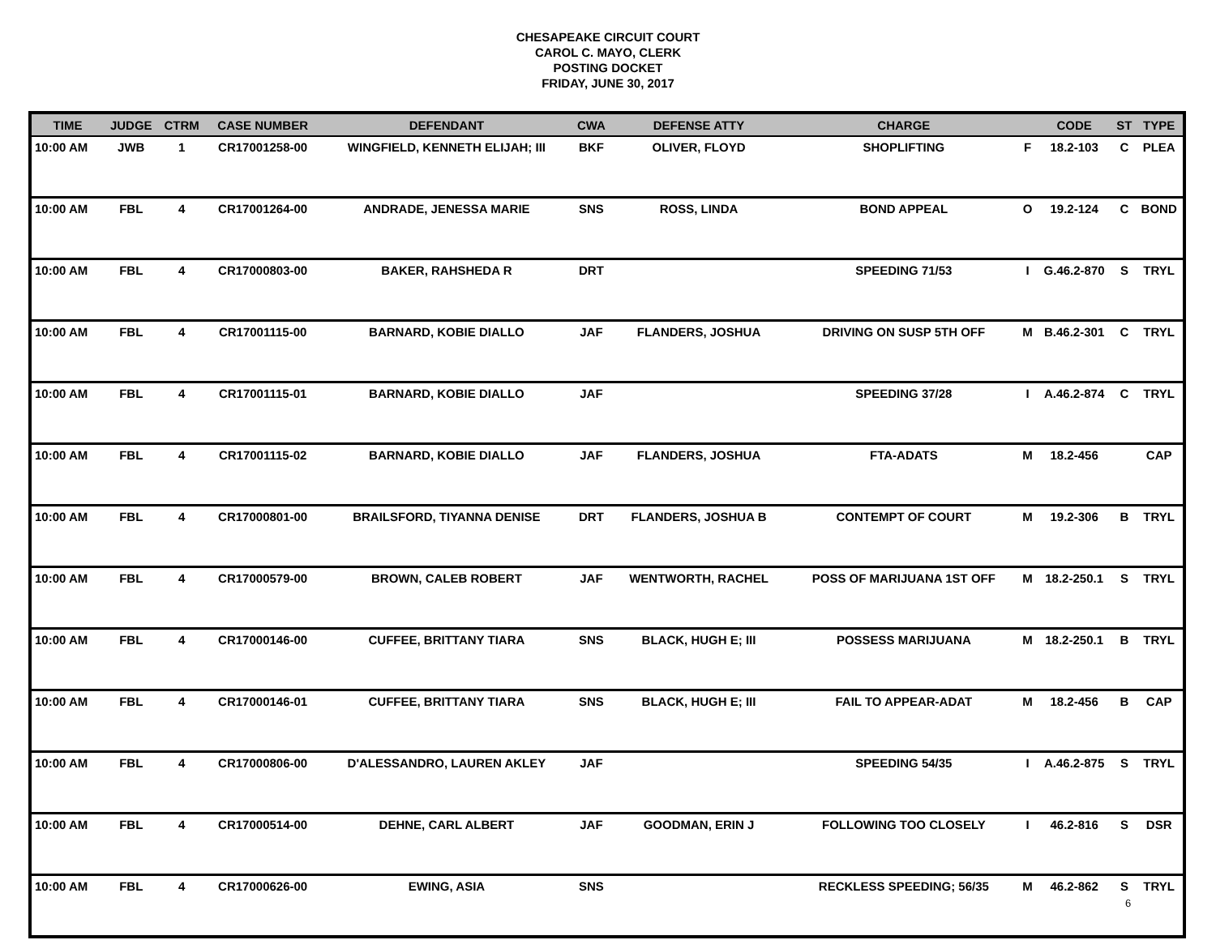CHESAPEAKE CIRCUIT COURT
CAROL C. MAYO, CLERK
POSTING DOCKET
FRIDAY, JUNE 30, 2017
| TIME | JUDGE | CTRM | CASE NUMBER | DEFENDANT | CWA | DEFENSE ATTY | CHARGE | | CODE | ST | TYPE |
| --- | --- | --- | --- | --- | --- | --- | --- | --- | --- | --- | --- |
| 10:00 AM | JWB | 1 | CR17001258-00 | WINGFIELD, KENNETH ELIJAH; III | BKF | OLIVER, FLOYD | SHOPLIFTING | F | 18.2-103 | C | PLEA |
| 10:00 AM | FBL | 4 | CR17001264-00 | ANDRADE, JENESSA MARIE | SNS | ROSS, LINDA | BOND APPEAL | O | 19.2-124 | C | BOND |
| 10:00 AM | FBL | 4 | CR17000803-00 | BAKER, RAHSHEDA R | DRT | | SPEEDING 71/53 | I | G.46.2-870 | S | TRYL |
| 10:00 AM | FBL | 4 | CR17001115-00 | BARNARD, KOBIE DIALLO | JAF | FLANDERS, JOSHUA | DRIVING ON SUSP 5TH OFF | M | B.46.2-301 | C | TRYL |
| 10:00 AM | FBL | 4 | CR17001115-01 | BARNARD, KOBIE DIALLO | JAF | | SPEEDING 37/28 | I | A.46.2-874 | C | TRYL |
| 10:00 AM | FBL | 4 | CR17001115-02 | BARNARD, KOBIE DIALLO | JAF | FLANDERS, JOSHUA | FTA-ADATS | M | 18.2-456 | | CAP |
| 10:00 AM | FBL | 4 | CR17000801-00 | BRAILSFORD, TIYANNA DENISE | DRT | FLANDERS, JOSHUA B | CONTEMPT OF COURT | M | 19.2-306 | B | TRYL |
| 10:00 AM | FBL | 4 | CR17000579-00 | BROWN, CALEB ROBERT | JAF | WENTWORTH, RACHEL | POSS OF MARIJUANA 1ST OFF | M | 18.2-250.1 | S | TRYL |
| 10:00 AM | FBL | 4 | CR17000146-00 | CUFFEE, BRITTANY TIARA | SNS | BLACK, HUGH E; III | POSSESS MARIJUANA | M | 18.2-250.1 | B | TRYL |
| 10:00 AM | FBL | 4 | CR17000146-01 | CUFFEE, BRITTANY TIARA | SNS | BLACK, HUGH E; III | FAIL TO APPEAR-ADAT | M | 18.2-456 | B | CAP |
| 10:00 AM | FBL | 4 | CR17000806-00 | D'ALESSANDRO, LAUREN AKLEY | JAF | | SPEEDING 54/35 | I | A.46.2-875 | S | TRYL |
| 10:00 AM | FBL | 4 | CR17000514-00 | DEHNE, CARL ALBERT | JAF | GOODMAN, ERIN J | FOLLOWING TOO CLOSELY | I | 46.2-816 | S | DSR |
| 10:00 AM | FBL | 4 | CR17000626-00 | EWING, ASIA | SNS | | RECKLESS SPEEDING; 56/35 | M | 46.2-862 | S | TRYL |
6